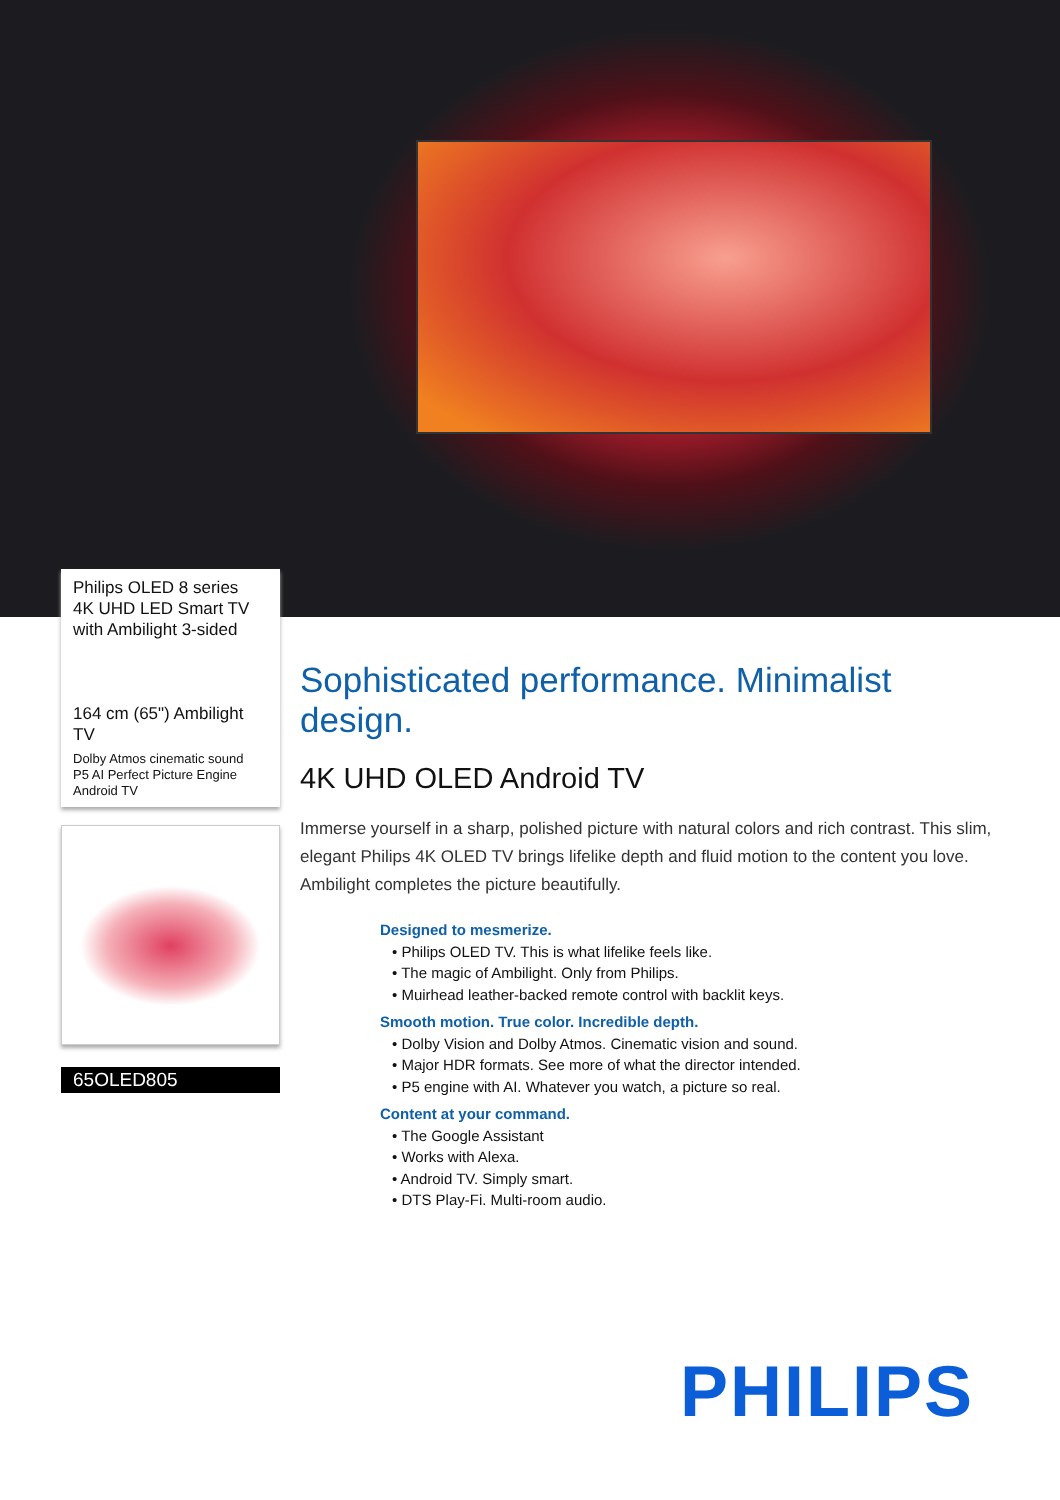Philips OLED 8 series
4K UHD LED Smart TV
with Ambilight 3-sided
164 cm (65") Ambilight TV
Dolby Atmos cinematic sound
P5 AI Perfect Picture Engine
Android TV
65OLED805
Sophisticated performance. Minimalist design.
4K UHD OLED Android TV
Immerse yourself in a sharp, polished picture with natural colors and rich contrast. This slim, elegant Philips 4K OLED TV brings lifelike depth and fluid motion to the content you love. Ambilight completes the picture beautifully.
Designed to mesmerize.
• Philips OLED TV. This is what lifelike feels like.
• The magic of Ambilight. Only from Philips.
• Muirhead leather-backed remote control with backlit keys.
Smooth motion. True color. Incredible depth.
• Dolby Vision and Dolby Atmos. Cinematic vision and sound.
• Major HDR formats. See more of what the director intended.
• P5 engine with AI. Whatever you watch, a picture so real.
Content at your command.
• The Google Assistant
• Works with Alexa.
• Android TV. Simply smart.
• DTS Play-Fi. Multi-room audio.
PHILIPS